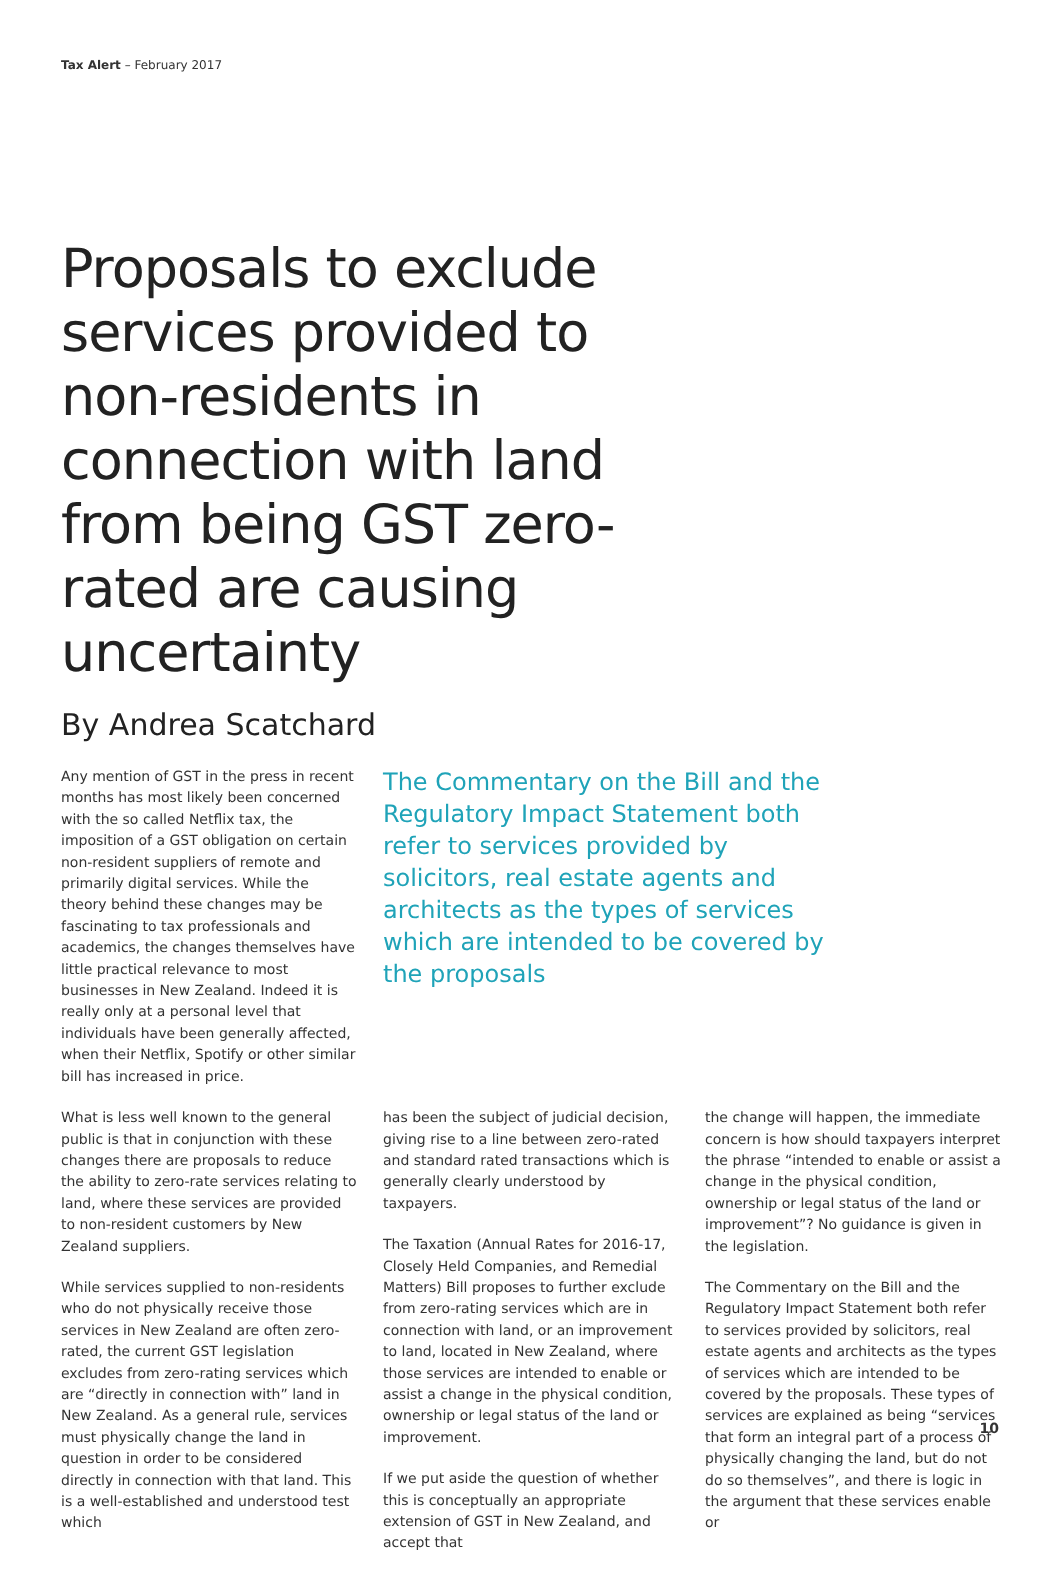Tax Alert – February 2017
Proposals to exclude services provided to non-residents in connection with land from being GST zero-rated are causing uncertainty
By Andrea Scatchard
Any mention of GST in the press in recent months has most likely been concerned with the so called Netflix tax, the imposition of a GST obligation on certain non-resident suppliers of remote and primarily digital services. While the theory behind these changes may be fascinating to tax professionals and academics, the changes themselves have little practical relevance to most businesses in New Zealand. Indeed it is really only at a personal level that individuals have been generally affected, when their Netflix, Spotify or other similar bill has increased in price.
The Commentary on the Bill and the Regulatory Impact Statement both refer to services provided by solicitors, real estate agents and architects as the types of services which are intended to be covered by the proposals
What is less well known to the general public is that in conjunction with these changes there are proposals to reduce the ability to zero-rate services relating to land, where these services are provided to non-resident customers by New Zealand suppliers.
While services supplied to non-residents who do not physically receive those services in New Zealand are often zero-rated, the current GST legislation excludes from zero-rating services which are “directly in connection with” land in New Zealand. As a general rule, services must physically change the land in question in order to be considered directly in connection with that land. This is a well-established and understood test which
has been the subject of judicial decision, giving rise to a line between zero-rated and standard rated transactions which is generally clearly understood by taxpayers.
The Taxation (Annual Rates for 2016-17, Closely Held Companies, and Remedial Matters) Bill proposes to further exclude from zero-rating services which are in connection with land, or an improvement to land, located in New Zealand, where those services are intended to enable or assist a change in the physical condition, ownership or legal status of the land or improvement.
If we put aside the question of whether this is conceptually an appropriate extension of GST in New Zealand, and accept that
the change will happen, the immediate concern is how should taxpayers interpret the phrase “intended to enable or assist a change in the physical condition, ownership or legal status of the land or improvement”? No guidance is given in the legislation.
The Commentary on the Bill and the Regulatory Impact Statement both refer to services provided by solicitors, real estate agents and architects as the types of services which are intended to be covered by the proposals. These types of services are explained as being “services that form an integral part of a process of physically changing the land, but do not do so themselves”, and there is logic in the argument that these services enable or
10